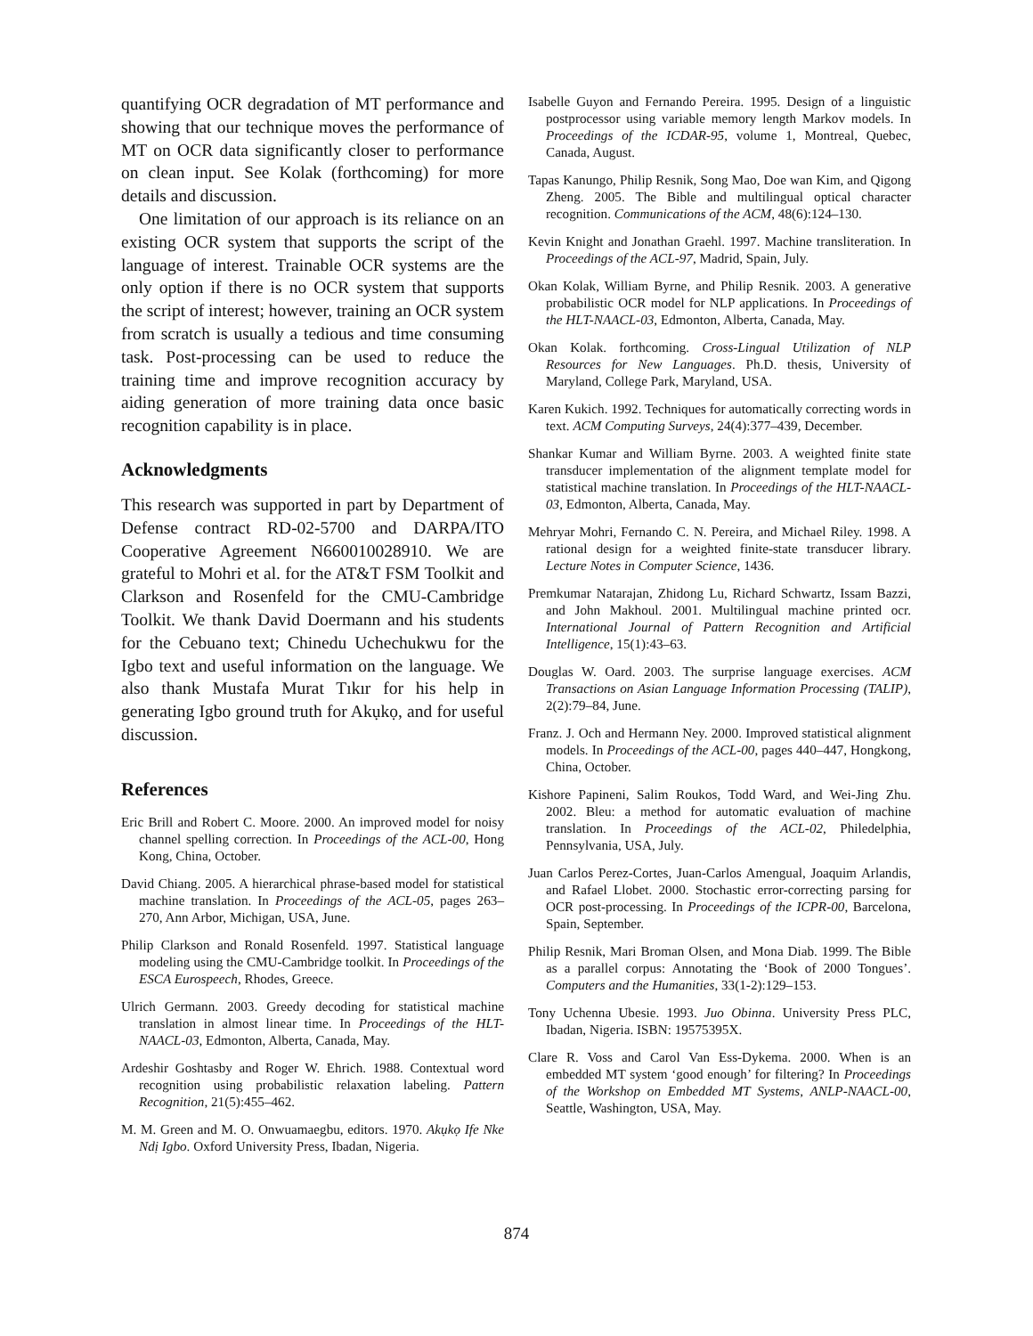quantifying OCR degradation of MT performance and showing that our technique moves the performance of MT on OCR data significantly closer to performance on clean input. See Kolak (forthcoming) for more details and discussion.
One limitation of our approach is its reliance on an existing OCR system that supports the script of the language of interest. Trainable OCR systems are the only option if there is no OCR system that supports the script of interest; however, training an OCR system from scratch is usually a tedious and time consuming task. Post-processing can be used to reduce the training time and improve recognition accuracy by aiding generation of more training data once basic recognition capability is in place.
Acknowledgments
This research was supported in part by Department of Defense contract RD-02-5700 and DARPA/ITO Cooperative Agreement N660010028910. We are grateful to Mohri et al. for the AT&T FSM Toolkit and Clarkson and Rosenfeld for the CMU-Cambridge Toolkit. We thank David Doermann and his students for the Cebuano text; Chinedu Uchechukwu for the Igbo text and useful information on the language. We also thank Mustafa Murat Tıkır for his help in generating Igbo ground truth for Akụkọ, and for useful discussion.
References
Eric Brill and Robert C. Moore. 2000. An improved model for noisy channel spelling correction. In Proceedings of the ACL-00, Hong Kong, China, October.
David Chiang. 2005. A hierarchical phrase-based model for statistical machine translation. In Proceedings of the ACL-05, pages 263–270, Ann Arbor, Michigan, USA, June.
Philip Clarkson and Ronald Rosenfeld. 1997. Statistical language modeling using the CMU-Cambridge toolkit. In Proceedings of the ESCA Eurospeech, Rhodes, Greece.
Ulrich Germann. 2003. Greedy decoding for statistical machine translation in almost linear time. In Proceedings of the HLT-NAACL-03, Edmonton, Alberta, Canada, May.
Ardeshir Goshtasby and Roger W. Ehrich. 1988. Contextual word recognition using probabilistic relaxation labeling. Pattern Recognition, 21(5):455–462.
M. M. Green and M. O. Onwuamaegbu, editors. 1970. Akụkọ Ife Nke Ndị Igbo. Oxford University Press, Ibadan, Nigeria.
Isabelle Guyon and Fernando Pereira. 1995. Design of a linguistic postprocessor using variable memory length Markov models. In Proceedings of the ICDAR-95, volume 1, Montreal, Quebec, Canada, August.
Tapas Kanungo, Philip Resnik, Song Mao, Doe wan Kim, and Qigong Zheng. 2005. The Bible and multilingual optical character recognition. Communications of the ACM, 48(6):124–130.
Kevin Knight and Jonathan Graehl. 1997. Machine transliteration. In Proceedings of the ACL-97, Madrid, Spain, July.
Okan Kolak, William Byrne, and Philip Resnik. 2003. A generative probabilistic OCR model for NLP applications. In Proceedings of the HLT-NAACL-03, Edmonton, Alberta, Canada, May.
Okan Kolak. forthcoming. Cross-Lingual Utilization of NLP Resources for New Languages. Ph.D. thesis, University of Maryland, College Park, Maryland, USA.
Karen Kukich. 1992. Techniques for automatically correcting words in text. ACM Computing Surveys, 24(4):377–439, December.
Shankar Kumar and William Byrne. 2003. A weighted finite state transducer implementation of the alignment template model for statistical machine translation. In Proceedings of the HLT-NAACL-03, Edmonton, Alberta, Canada, May.
Mehryar Mohri, Fernando C. N. Pereira, and Michael Riley. 1998. A rational design for a weighted finite-state transducer library. Lecture Notes in Computer Science, 1436.
Premkumar Natarajan, Zhidong Lu, Richard Schwartz, Issam Bazzi, and John Makhoul. 2001. Multilingual machine printed ocr. International Journal of Pattern Recognition and Artificial Intelligence, 15(1):43–63.
Douglas W. Oard. 2003. The surprise language exercises. ACM Transactions on Asian Language Information Processing (TALIP), 2(2):79–84, June.
Franz. J. Och and Hermann Ney. 2000. Improved statistical alignment models. In Proceedings of the ACL-00, pages 440–447, Hongkong, China, October.
Kishore Papineni, Salim Roukos, Todd Ward, and Wei-Jing Zhu. 2002. Bleu: a method for automatic evaluation of machine translation. In Proceedings of the ACL-02, Philedelphia, Pennsylvania, USA, July.
Juan Carlos Perez-Cortes, Juan-Carlos Amengual, Joaquim Arlandis, and Rafael Llobet. 2000. Stochastic error-correcting parsing for OCR post-processing. In Proceedings of the ICPR-00, Barcelona, Spain, September.
Philip Resnik, Mari Broman Olsen, and Mona Diab. 1999. The Bible as a parallel corpus: Annotating the ‘Book of 2000 Tongues’. Computers and the Humanities, 33(1-2):129–153.
Tony Uchenna Ubesie. 1993. Juo Obinna. University Press PLC, Ibadan, Nigeria. ISBN: 19575395X.
Clare R. Voss and Carol Van Ess-Dykema. 2000. When is an embedded MT system ‘good enough’ for filtering? In Proceedings of the Workshop on Embedded MT Systems, ANLP-NAACL-00, Seattle, Washington, USA, May.
874